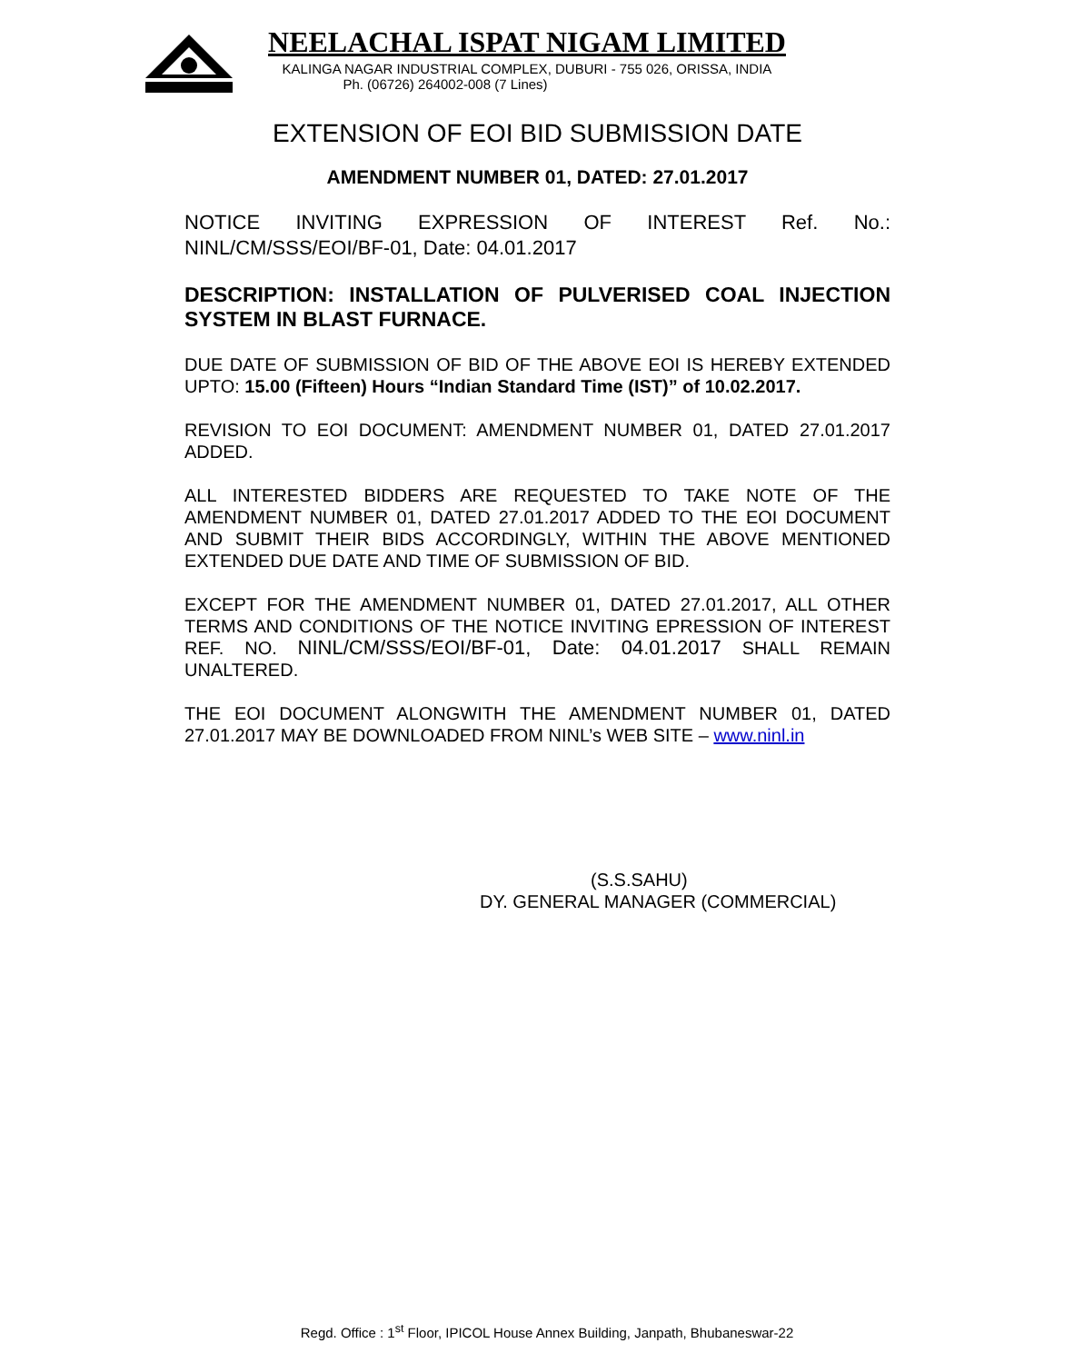NEELACHAL ISPAT NIGAM LIMITED
KALINGA NAGAR INDUSTRIAL COMPLEX, DUBURI - 755 026, ORISSA, INDIA
Ph. (06726) 264002-008 (7 Lines)
EXTENSION OF EOI BID SUBMISSION DATE
AMENDMENT NUMBER 01, DATED: 27.01.2017
NOTICE INVITING EXPRESSION OF INTEREST Ref. No.: NINL/CM/SSS/EOI/BF-01, Date: 04.01.2017
DESCRIPTION: INSTALLATION OF PULVERISED COAL INJECTION SYSTEM IN BLAST FURNACE.
DUE DATE OF SUBMISSION OF BID OF THE ABOVE EOI IS HEREBY EXTENDED UPTO: 15.00 (Fifteen) Hours “Indian Standard Time (IST)” of 10.02.2017.
REVISION TO EOI DOCUMENT: AMENDMENT NUMBER 01, DATED 27.01.2017 ADDED.
ALL INTERESTED BIDDERS ARE REQUESTED TO TAKE NOTE OF THE AMENDMENT NUMBER 01, DATED 27.01.2017 ADDED TO THE EOI DOCUMENT AND SUBMIT THEIR BIDS ACCORDINGLY, WITHIN THE ABOVE MENTIONED EXTENDED DUE DATE AND TIME OF SUBMISSION OF BID.
EXCEPT FOR THE AMENDMENT NUMBER 01, DATED 27.01.2017, ALL OTHER TERMS AND CONDITIONS OF THE NOTICE INVITING EPRESSION OF INTEREST REF. NO. NINL/CM/SSS/EOI/BF-01, Date: 04.01.2017 SHALL REMAIN UNALTERED.
THE EOI DOCUMENT ALONGWITH THE AMENDMENT NUMBER 01, DATED 27.01.2017 MAY BE DOWNLOADED FROM NINL’s WEB SITE – www.ninl.in
(S.S.SAHU)
DY. GENERAL MANAGER (COMMERCIAL)
Regd. Office : 1<sup>st</sup> Floor, IPICOL House Annex Building, Janpath, Bhubaneswar-22